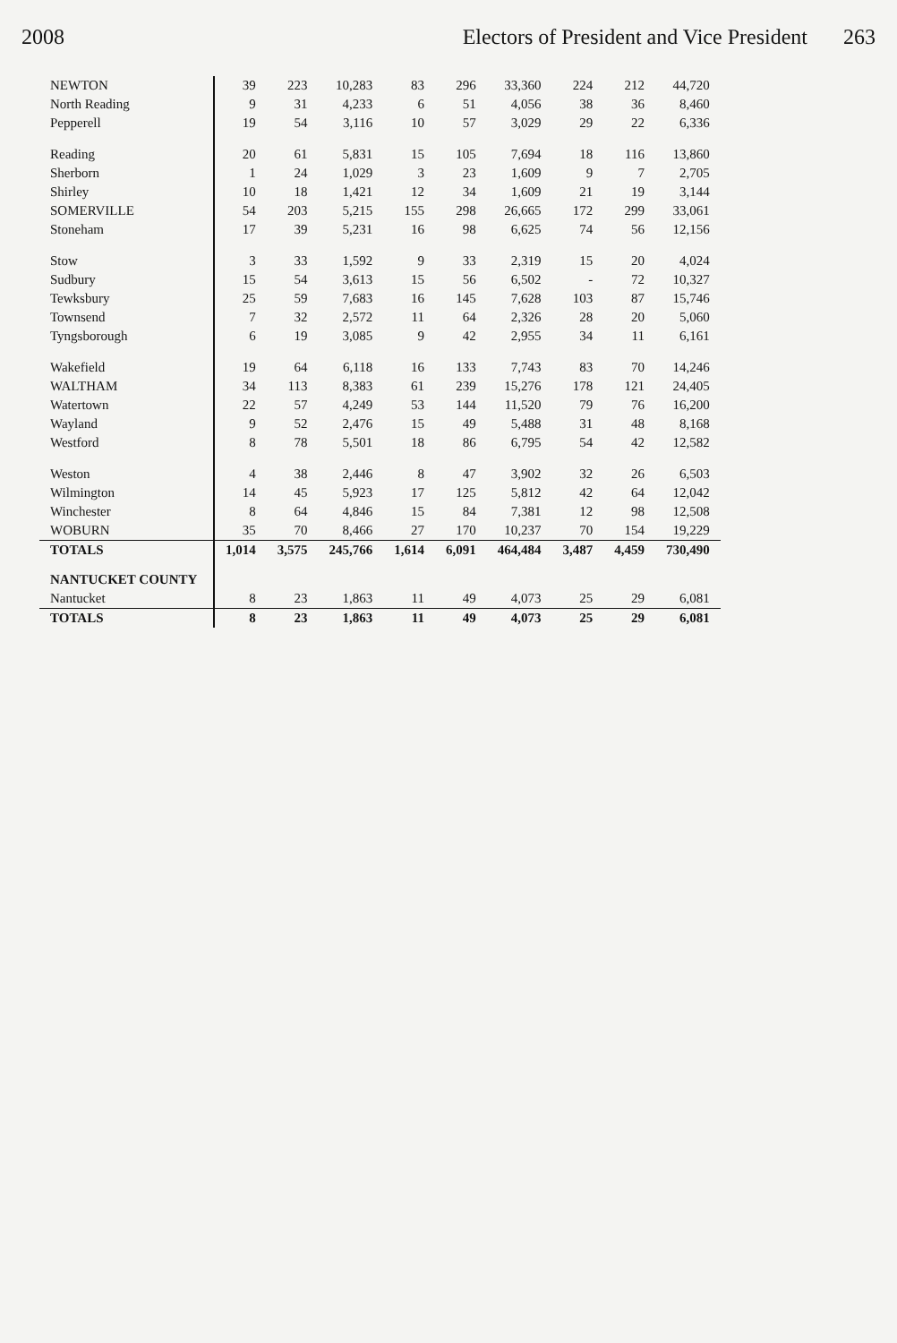2008 Electors of President and Vice President 263
| NEWTON | 39 | 223 | 10,283 | 83 | 296 | 33,360 | 224 | 212 | 44,720 |
| North Reading | 9 | 31 | 4,233 | 6 | 51 | 4,056 | 38 | 36 | 8,460 |
| Pepperell | 19 | 54 | 3,116 | 10 | 57 | 3,029 | 29 | 22 | 6,336 |
| Reading | 20 | 61 | 5,831 | 15 | 105 | 7,694 | 18 | 116 | 13,860 |
| Sherborn | 1 | 24 | 1,029 | 3 | 23 | 1,609 | 9 | 7 | 2,705 |
| Shirley | 10 | 18 | 1,421 | 12 | 34 | 1,609 | 21 | 19 | 3,144 |
| SOMERVILLE | 54 | 203 | 5,215 | 155 | 298 | 26,665 | 172 | 299 | 33,061 |
| Stoneham | 17 | 39 | 5,231 | 16 | 98 | 6,625 | 74 | 56 | 12,156 |
| Stow | 3 | 33 | 1,592 | 9 | 33 | 2,319 | 15 | 20 | 4,024 |
| Sudbury | 15 | 54 | 3,613 | 15 | 56 | 6,502 | - | 72 | 10,327 |
| Tewksbury | 25 | 59 | 7,683 | 16 | 145 | 7,628 | 103 | 87 | 15,746 |
| Townsend | 7 | 32 | 2,572 | 11 | 64 | 2,326 | 28 | 20 | 5,060 |
| Tyngsborough | 6 | 19 | 3,085 | 9 | 42 | 2,955 | 34 | 11 | 6,161 |
| Wakefield | 19 | 64 | 6,118 | 16 | 133 | 7,743 | 83 | 70 | 14,246 |
| WALTHAM | 34 | 113 | 8,383 | 61 | 239 | 15,276 | 178 | 121 | 24,405 |
| Watertown | 22 | 57 | 4,249 | 53 | 144 | 11,520 | 79 | 76 | 16,200 |
| Wayland | 9 | 52 | 2,476 | 15 | 49 | 5,488 | 31 | 48 | 8,168 |
| Westford | 8 | 78 | 5,501 | 18 | 86 | 6,795 | 54 | 42 | 12,582 |
| Weston | 4 | 38 | 2,446 | 8 | 47 | 3,902 | 32 | 26 | 6,503 |
| Wilmington | 14 | 45 | 5,923 | 17 | 125 | 5,812 | 42 | 64 | 12,042 |
| Winchester | 8 | 64 | 4,846 | 15 | 84 | 7,381 | 12 | 98 | 12,508 |
| WOBURN | 35 | 70 | 8,466 | 27 | 170 | 10,237 | 70 | 154 | 19,229 |
| TOTALS | 1,014 | 3,575 | 245,766 | 1,614 | 6,091 | 464,484 | 3,487 | 4,459 | 730,490 |
| NANTUCKET COUNTY | | | | | | | | | |
| Nantucket | 8 | 23 | 1,863 | 11 | 49 | 4,073 | 25 | 29 | 6,081 |
| TOTALS | 8 | 23 | 1,863 | 11 | 49 | 4,073 | 25 | 29 | 6,081 |